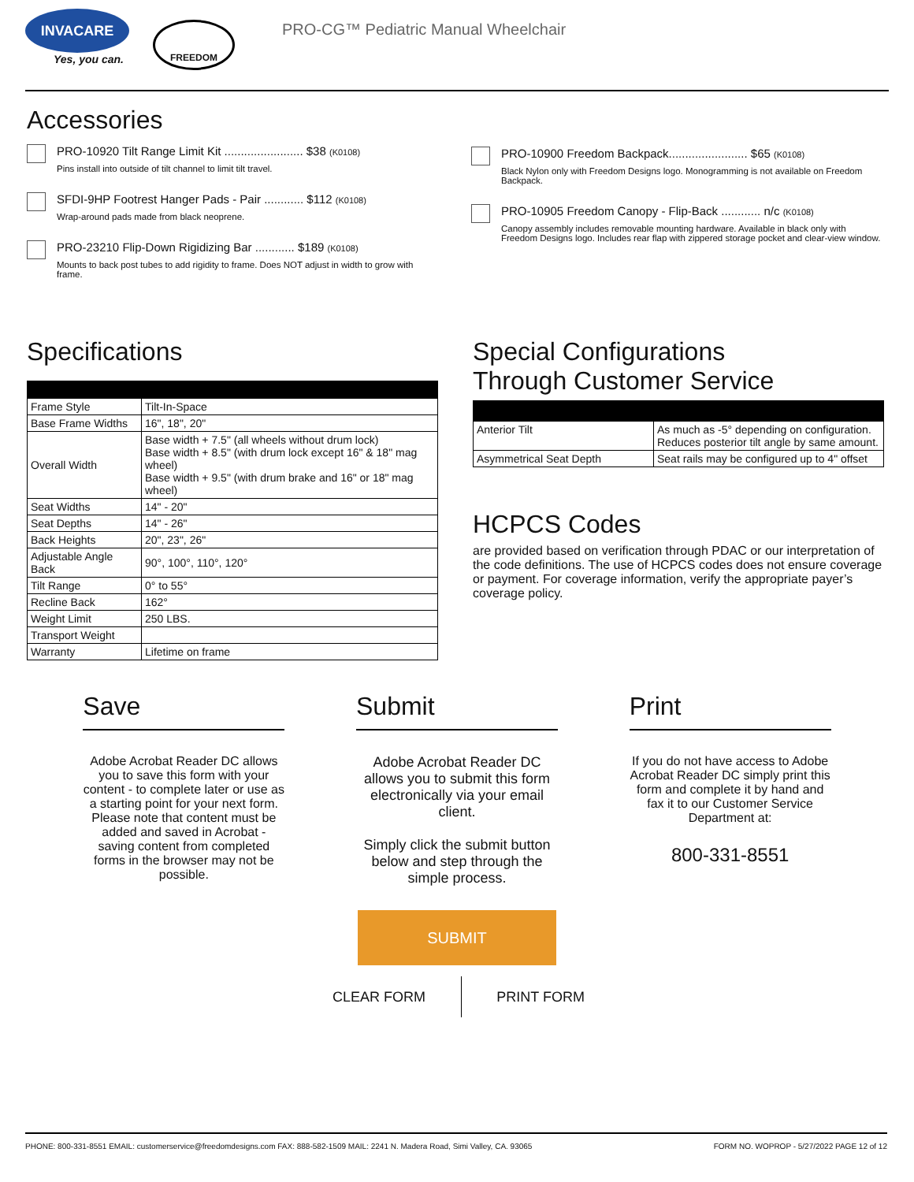INVACARE
Yes, you can.
FREEDOM
PRO-CG™ Pediatric Manual Wheelchair
Accessories
PRO-10920 Tilt Range Limit Kit ........................ $38 (K0108)
Pins install into outside of tilt channel to limit tilt travel.
SFDI-9HP Footrest Hanger Pads - Pair ............ $112 (K0108)
Wrap-around pads made from black neoprene.
PRO-23210 Flip-Down Rigidizing Bar ............ $189 (K0108)
Mounts to back post tubes to add rigidity to frame. Does NOT adjust in width to grow with frame.
PRO-10900 Freedom Backpack........................ $65 (K0108)
Black Nylon only with Freedom Designs logo. Monogramming is not available on Freedom Backpack.
PRO-10905 Freedom Canopy - Flip-Back ............ n/c (K0108)
Canopy assembly includes removable mounting hardware. Available in black only with Freedom Designs logo. Includes rear flap with zippered storage pocket and clear-view window.
Specifications
| Frame Style | Tilt-In-Space |
| Base Frame Widths | 16", 18", 20" |
| Overall Width | Base width + 7.5" (all wheels without drum lock) Base width + 8.5" (with drum lock except 16" & 18" mag wheel) Base width + 9.5" (with drum brake and 16" or 18" mag wheel) |
| Seat Widths | 14" - 20" |
| Seat Depths | 14" - 26" |
| Back Heights | 20", 23", 26" |
| Adjustable Angle Back | 90°, 100°, 110°, 120° |
| Tilt Range | 0° to 55° |
| Recline Back | 162° |
| Weight Limit | 250 LBS. |
| Transport Weight | |
| Warranty | Lifetime on frame |
Special Configurations
Through Customer Service
| Anterior Tilt | As much as -5° depending on configuration. Reduces posterior tilt angle by same amount. |
| Asymmetrical Seat Depth | Seat rails may be configured up to 4" offset |
HCPCS Codes
are provided based on verification through PDAC or our interpretation of the code definitions. The use of HCPCS codes does not ensure coverage or payment. For coverage information, verify the appropriate payer’s coverage policy.
Save
Adobe Acrobat Reader DC allows you to save this form with your content - to complete later or use as a starting point for your next form. Please note that content must be added and saved in Acrobat - saving content from completed forms in the browser may not be possible.
Submit
Adobe Acrobat Reader DC allows you to submit this form electronically via your email client.
Simply click the submit button below and step through the simple process.
SUBMIT
CLEAR FORM PRINT FORM
Print
If you do not have access to Adobe Acrobat Reader DC simply print this form and complete it by hand and fax it to our Customer Service Department at:
800-331-8551
PHONE: 800-331-8551 EMAIL: customerservice@freedomdesigns.com FAX: 888-582-1509 MAIL: 2241 N. Madera Road, Simi Valley, CA. 93065 FORM NO. WOPROP - 5/27/2022 PAGE 12 of 12